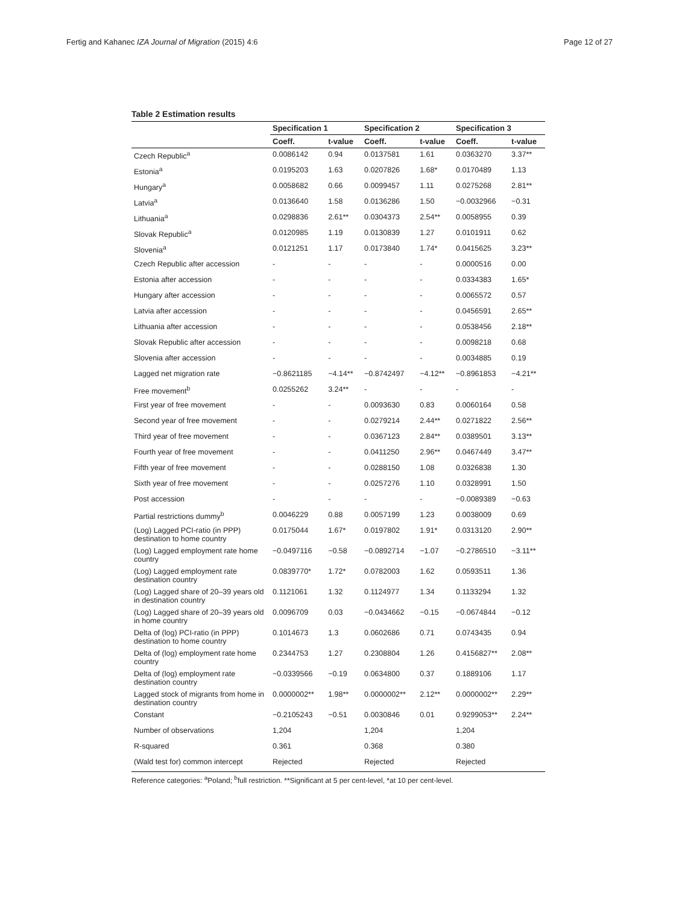Fertig and Kahanec IZA Journal of Migration (2015) 4:6 Page 12 of 27
Table 2 Estimation results
| | Specification 1 | | Specification 2 | | Specification 3 | |
| --- | --- | --- | --- | --- | --- | --- |
| | Coeff. | t-value | Coeff. | t-value | Coeff. | t-value |
| Czech Republic<sup>a</sup> | 0.0086142 | 0.94 | 0.0137581 | 1.61 | 0.0363270 | 3.37** |
| Estonia<sup>a</sup> | 0.0195203 | 1.63 | 0.0207826 | 1.68* | 0.0170489 | 1.13 |
| Hungary<sup>a</sup> | 0.0058682 | 0.66 | 0.0099457 | 1.11 | 0.0275268 | 2.81** |
| Latvia<sup>a</sup> | 0.0136640 | 1.58 | 0.0136286 | 1.50 | −0.0032966 | −0.31 |
| Lithuania<sup>a</sup> | 0.0298836 | 2.61** | 0.0304373 | 2.54** | 0.0058955 | 0.39 |
| Slovak Republic<sup>a</sup> | 0.0120985 | 1.19 | 0.0130839 | 1.27 | 0.0101911 | 0.62 |
| Slovenia<sup>a</sup> | 0.0121251 | 1.17 | 0.0173840 | 1.74* | 0.0415625 | 3.23** |
| Czech Republic after accession | - | - | - | - | 0.0000516 | 0.00 |
| Estonia after accession | - | - | - | - | 0.0334383 | 1.65* |
| Hungary after accession | - | - | - | - | 0.0065572 | 0.57 |
| Latvia after accession | - | - | - | - | 0.0456591 | 2.65** |
| Lithuania after accession | - | - | - | - | 0.0538456 | 2.18** |
| Slovak Republic after accession | - | - | - | - | 0.0098218 | 0.68 |
| Slovenia after accession | - | - | - | - | 0.0034885 | 0.19 |
| Lagged net migration rate | −0.8621185 | −4.14** | −0.8742497 | −4.12** | −0.8961853 | −4.21** |
| Free movement<sup>b</sup> | 0.0255262 | 3.24** | - | - | - | - |
| First year of free movement | - | - | 0.0093630 | 0.83 | 0.0060164 | 0.58 |
| Second year of free movement | - | - | 0.0279214 | 2.44** | 0.0271822 | 2.56** |
| Third year of free movement | - | - | 0.0367123 | 2.84** | 0.0389501 | 3.13** |
| Fourth year of free movement | - | - | 0.0411250 | 2.96** | 0.0467449 | 3.47** |
| Fifth year of free movement | - | - | 0.0288150 | 1.08 | 0.0326838 | 1.30 |
| Sixth year of free movement | - | - | 0.0257276 | 1.10 | 0.0328991 | 1.50 |
| Post accession | - | - | - | - | −0.0089389 | −0.63 |
| Partial restrictions dummy<sup>b</sup> | 0.0046229 | 0.88 | 0.0057199 | 1.23 | 0.0038009 | 0.69 |
| (Log) Lagged PCI-ratio (in PPP) destination to home country | 0.0175044 | 1.67* | 0.0197802 | 1.91* | 0.0313120 | 2.90** |
| (Log) Lagged employment rate home country | −0.0497116 | −0.58 | −0.0892714 | −1.07 | −0.2786510 | −3.11** |
| (Log) Lagged employment rate destination country | 0.0839770* | 1.72* | 0.0782003 | 1.62 | 0.0593511 | 1.36 |
| (Log) Lagged share of 20–39 years old in destination country | 0.1121061 | 1.32 | 0.1124977 | 1.34 | 0.1133294 | 1.32 |
| (Log) Lagged share of 20–39 years old in home country | 0.0096709 | 0.03 | −0.0434662 | −0.15 | −0.0674844 | −0.12 |
| Delta of (log) PCI-ratio (in PPP) destination to home country | 0.1014673 | 1.3 | 0.0602686 | 0.71 | 0.0743435 | 0.94 |
| Delta of (log) employment rate home country | 0.2344753 | 1.27 | 0.2308804 | 1.26 | 0.4156827** | 2.08** |
| Delta of (log) employment rate destination country | −0.0339566 | −0.19 | 0.0634800 | 0.37 | 0.1889106 | 1.17 |
| Lagged stock of migrants from home in destination country | 0.0000002** | 1.98** | 0.0000002** | 2.12** | 0.0000002** | 2.29** |
| Constant | −0.2105243 | −0.51 | 0.0030846 | 0.01 | 0.9299053** | 2.24** |
| Number of observations | 1,204 | | 1,204 | | 1,204 | |
| R-squared | 0.361 | | 0.368 | | 0.380 | |
| (Wald test for) common intercept | Rejected | | Rejected | | Rejected | |
Reference categories: <sup>a</sup>Poland; <sup>b</sup>full restriction. **Significant at 5 per cent-level, *at 10 per cent-level.